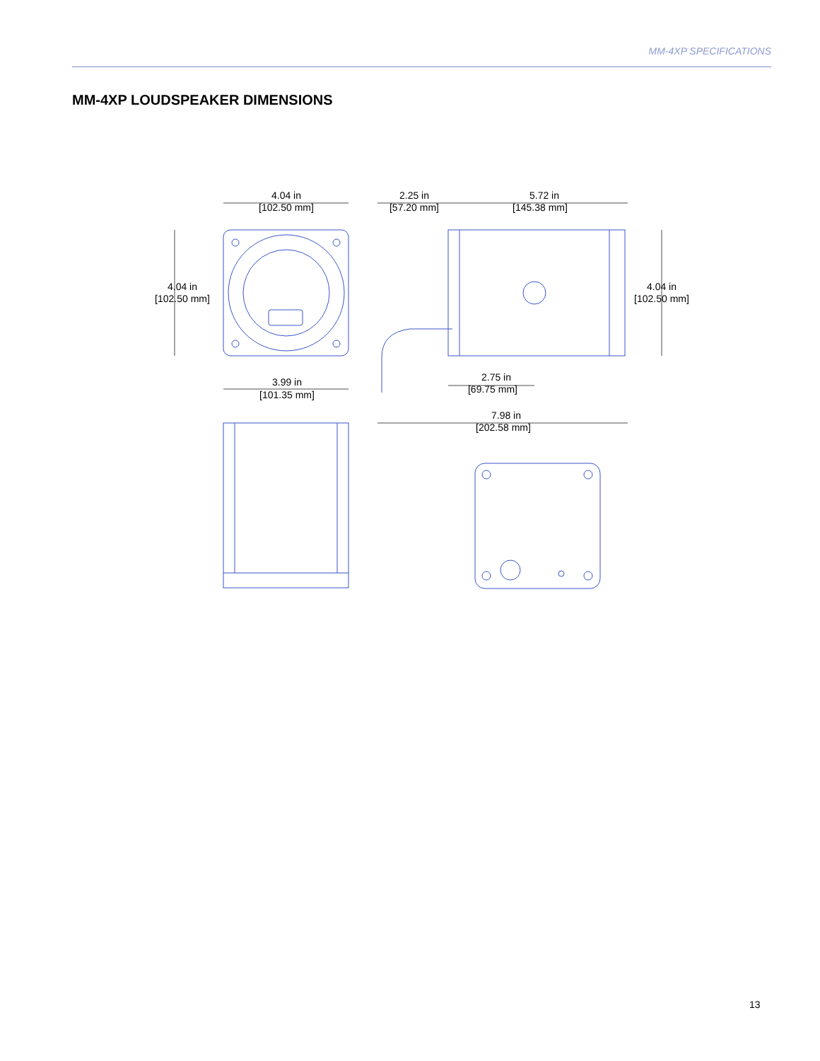MM-4XP SPECIFICATIONS
MM-4XP LOUDSPEAKER DIMENSIONS
4.04 in
[102.50 mm]
4.04 in
[102.50 mm]
2.25 in
[57.20 mm]
5.72 in
[145.38 mm]
4.04 in
[102.50 mm]
3.99 in
[101.35 mm]
2.75 in
[69.75 mm]
7.98 in
[202.58 mm]
13